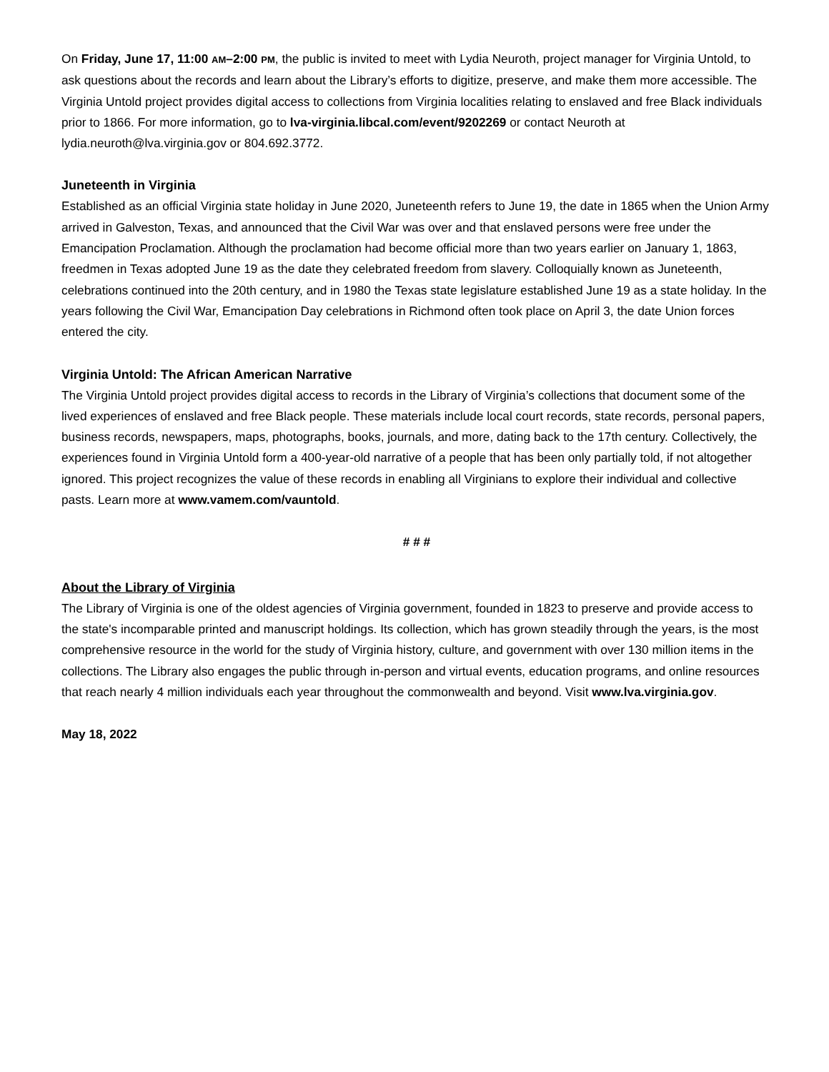On Friday, June 17, 11:00 AM–2:00 PM, the public is invited to meet with Lydia Neuroth, project manager for Virginia Untold, to ask questions about the records and learn about the Library’s efforts to digitize, preserve, and make them more accessible. The Virginia Untold project provides digital access to collections from Virginia localities relating to enslaved and free Black individuals prior to 1866. For more information, go to lva-virginia.libcal.com/event/9202269 or contact Neuroth at lydia.neuroth@lva.virginia.gov or 804.692.3772.
Juneteenth in Virginia
Established as an official Virginia state holiday in June 2020, Juneteenth refers to June 19, the date in 1865 when the Union Army arrived in Galveston, Texas, and announced that the Civil War was over and that enslaved persons were free under the Emancipation Proclamation. Although the proclamation had become official more than two years earlier on January 1, 1863, freedmen in Texas adopted June 19 as the date they celebrated freedom from slavery. Colloquially known as Juneteenth, celebrations continued into the 20th century, and in 1980 the Texas state legislature established June 19 as a state holiday. In the years following the Civil War, Emancipation Day celebrations in Richmond often took place on April 3, the date Union forces entered the city.
Virginia Untold: The African American Narrative
The Virginia Untold project provides digital access to records in the Library of Virginia’s collections that document some of the lived experiences of enslaved and free Black people. These materials include local court records, state records, personal papers, business records, newspapers, maps, photographs, books, journals, and more, dating back to the 17th century. Collectively, the experiences found in Virginia Untold form a 400-year-old narrative of a people that has been only partially told, if not altogether ignored. This project recognizes the value of these records in enabling all Virginians to explore their individual and collective pasts. Learn more at www.vamem.com/vauntold.
# # #
About the Library of Virginia
The Library of Virginia is one of the oldest agencies of Virginia government, founded in 1823 to preserve and provide access to the state's incomparable printed and manuscript holdings. Its collection, which has grown steadily through the years, is the most comprehensive resource in the world for the study of Virginia history, culture, and government with over 130 million items in the collections. The Library also engages the public through in-person and virtual events, education programs, and online resources that reach nearly 4 million individuals each year throughout the commonwealth and beyond. Visit www.lva.virginia.gov.
May 18, 2022